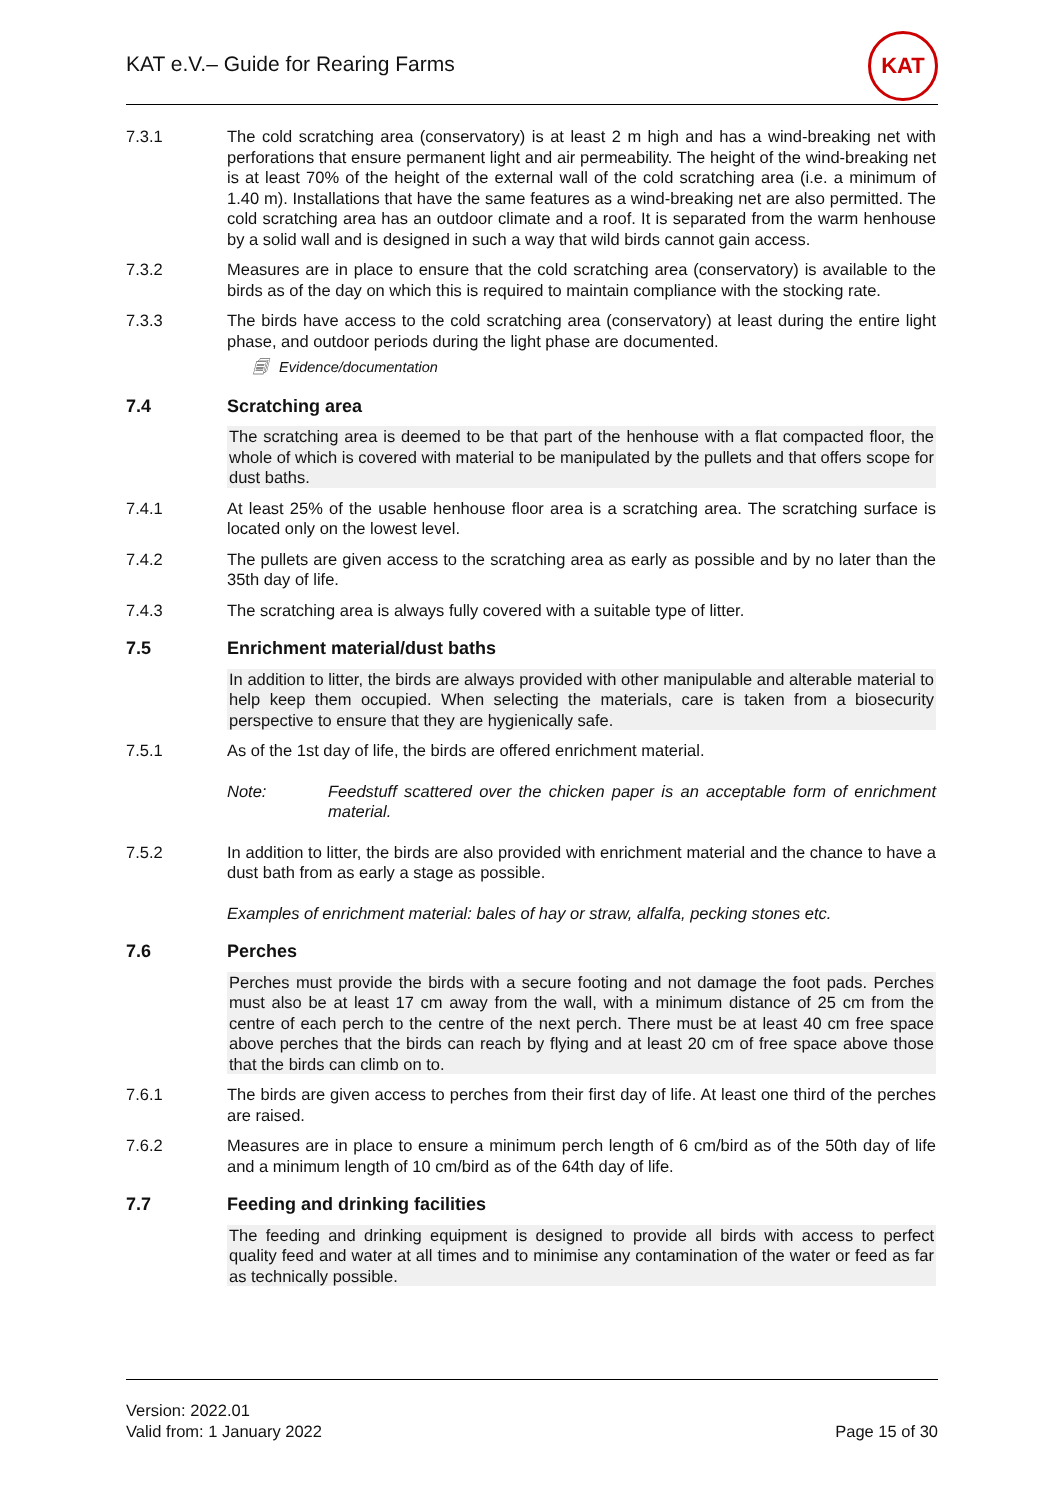KAT e.V.– Guide for Rearing Farms
KAT
7.3.1 The cold scratching area (conservatory) is at least 2 m high and has a wind-breaking net with perforations that ensure permanent light and air permeability. The height of the wind-breaking net is at least 70% of the height of the external wall of the cold scratching area (i.e. a minimum of 1.40 m). Installations that have the same features as a wind-breaking net are also permitted. The cold scratching area has an outdoor climate and a roof. It is separated from the warm henhouse by a solid wall and is designed in such a way that wild birds cannot gain access.
7.3.2 Measures are in place to ensure that the cold scratching area (conservatory) is available to the birds as of the day on which this is required to maintain compliance with the stocking rate.
7.3.3 The birds have access to the cold scratching area (conservatory) at least during the entire light phase, and outdoor periods during the light phase are documented.
🗐 Evidence/documentation
7.4 Scratching area
The scratching area is deemed to be that part of the henhouse with a flat compacted floor, the whole of which is covered with material to be manipulated by the pullets and that offers scope for dust baths.
7.4.1 At least 25% of the usable henhouse floor area is a scratching area. The scratching surface is located only on the lowest level.
7.4.2 The pullets are given access to the scratching area as early as possible and by no later than the 35th day of life.
7.4.3 The scratching area is always fully covered with a suitable type of litter.
7.5 Enrichment material/dust baths
In addition to litter, the birds are always provided with other manipulable and alterable material to help keep them occupied. When selecting the materials, care is taken from a biosecurity perspective to ensure that they are hygienically safe.
7.5.1 As of the 1st day of life, the birds are offered enrichment material.
Note: Feedstuff scattered over the chicken paper is an acceptable form of enrichment material.
7.5.2 In addition to litter, the birds are also provided with enrichment material and the chance to have a dust bath from as early a stage as possible.
Examples of enrichment material: bales of hay or straw, alfalfa, pecking stones etc.
7.6 Perches
Perches must provide the birds with a secure footing and not damage the foot pads. Perches must also be at least 17 cm away from the wall, with a minimum distance of 25 cm from the centre of each perch to the centre of the next perch. There must be at least 40 cm free space above perches that the birds can reach by flying and at least 20 cm of free space above those that the birds can climb on to.
7.6.1 The birds are given access to perches from their first day of life. At least one third of the perches are raised.
7.6.2 Measures are in place to ensure a minimum perch length of 6 cm/bird as of the 50th day of life and a minimum length of 10 cm/bird as of the 64th day of life.
7.7 Feeding and drinking facilities
The feeding and drinking equipment is designed to provide all birds with access to perfect quality feed and water at all times and to minimise any contamination of the water or feed as far as technically possible.
Version: 2022.01
Valid from: 1 January 2022
Page 15 of 30